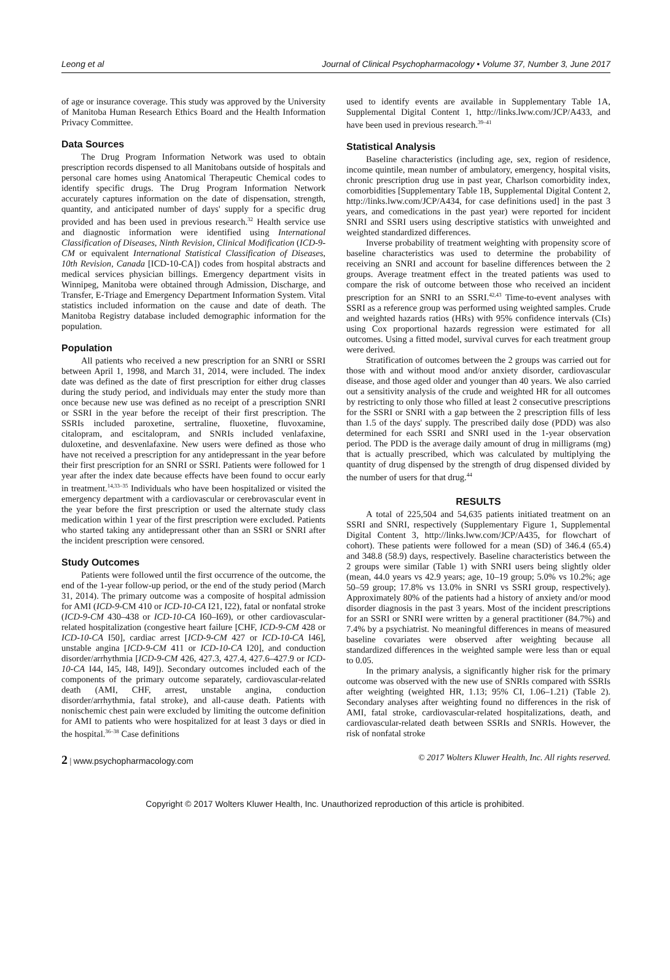Leong et al Journal of Clinical Psychopharmacology • Volume 37, Number 3, June 2017
of age or insurance coverage. This study was approved by the University of Manitoba Human Research Ethics Board and the Health Information Privacy Committee.
Data Sources
The Drug Program Information Network was used to obtain prescription records dispensed to all Manitobans outside of hospitals and personal care homes using Anatomical Therapeutic Chemical codes to identify specific drugs. The Drug Program Information Network accurately captures information on the date of dispensation, strength, quantity, and anticipated number of days' supply for a specific drug provided and has been used in previous research.<sup>32</sup> Health service use and diagnostic information were identified using International Classification of Diseases, Ninth Revision, Clinical Modification (ICD-9-CM or equivalent International Statistical Classification of Diseases, 10th Revision, Canada [ICD-10-CA]) codes from hospital abstracts and medical services physician billings. Emergency department visits in Winnipeg, Manitoba were obtained through Admission, Discharge, and Transfer, E-Triage and Emergency Department Information System. Vital statistics included information on the cause and date of death. The Manitoba Registry database included demographic information for the population.
Population
All patients who received a new prescription for an SNRI or SSRI between April 1, 1998, and March 31, 2014, were included. The index date was defined as the date of first prescription for either drug classes during the study period, and individuals may enter the study more than once because new use was defined as no receipt of a prescription SNRI or SSRI in the year before the receipt of their first prescription. The SSRIs included paroxetine, sertraline, fluoxetine, fluvoxamine, citalopram, and escitalopram, and SNRIs included venlafaxine, duloxetine, and desvenlafaxine. New users were defined as those who have not received a prescription for any antidepressant in the year before their first prescription for an SNRI or SSRI. Patients were followed for 1 year after the index date because effects have been found to occur early in treatment.<sup>14,33–35</sup> Individuals who have been hospitalized or visited the emergency department with a cardiovascular or cerebrovascular event in the year before the first prescription or used the alternate study class medication within 1 year of the first prescription were excluded. Patients who started taking any antidepressant other than an SSRI or SNRI after the incident prescription were censored.
Study Outcomes
Patients were followed until the first occurrence of the outcome, the end of the 1-year follow-up period, or the end of the study period (March 31, 2014). The primary outcome was a composite of hospital admission for AMI (ICD-9-CM 410 or ICD-10-CA I21, I22), fatal or nonfatal stroke (ICD-9-CM 430–438 or ICD-10-CA I60–I69), or other cardiovascular-related hospitalization (congestive heart failure [CHF, ICD-9-CM 428 or ICD-10-CA I50], cardiac arrest [ICD-9-CM 427 or ICD-10-CA I46], unstable angina [ICD-9-CM 411 or ICD-10-CA I20], and conduction disorder/arrhythmia [ICD-9-CM 426, 427.3, 427.4, 427.6–427.9 or ICD-10-CA I44, I45, I48, I49]). Secondary outcomes included each of the components of the primary outcome separately, cardiovascular-related death (AMI, CHF, arrest, unstable angina, conduction disorder/arrhythmia, fatal stroke), and all-cause death. Patients with nonischemic chest pain were excluded by limiting the outcome definition for AMI to patients who were hospitalized for at least 3 days or died in the hospital.<sup>36–38</sup> Case definitions
used to identify events are available in Supplementary Table 1A, Supplemental Digital Content 1, http://links.lww.com/JCP/A433, and have been used in previous research.<sup>39–41</sup>
Statistical Analysis
Baseline characteristics (including age, sex, region of residence, income quintile, mean number of ambulatory, emergency, hospital visits, chronic prescription drug use in past year, Charlson comorbidity index, comorbidities [Supplementary Table 1B, Supplemental Digital Content 2, http://links.lww.com/JCP/A434, for case definitions used] in the past 3 years, and comedications in the past year) were reported for incident SNRI and SSRI users using descriptive statistics with unweighted and weighted standardized differences.
Inverse probability of treatment weighting with propensity score of baseline characteristics was used to determine the probability of receiving an SNRI and account for baseline differences between the 2 groups. Average treatment effect in the treated patients was used to compare the risk of outcome between those who received an incident prescription for an SNRI to an SSRI.<sup>42,43</sup> Time-to-event analyses with SSRI as a reference group was performed using weighted samples. Crude and weighted hazards ratios (HRs) with 95% confidence intervals (CIs) using Cox proportional hazards regression were estimated for all outcomes. Using a fitted model, survival curves for each treatment group were derived.
Stratification of outcomes between the 2 groups was carried out for those with and without mood and/or anxiety disorder, cardiovascular disease, and those aged older and younger than 40 years. We also carried out a sensitivity analysis of the crude and weighted HR for all outcomes by restricting to only those who filled at least 2 consecutive prescriptions for the SSRI or SNRI with a gap between the 2 prescription fills of less than 1.5 of the days' supply. The prescribed daily dose (PDD) was also determined for each SSRI and SNRI used in the 1-year observation period. The PDD is the average daily amount of drug in milligrams (mg) that is actually prescribed, which was calculated by multiplying the quantity of drug dispensed by the strength of drug dispensed divided by the number of users for that drug.<sup>44</sup>
RESULTS
A total of 225,504 and 54,635 patients initiated treatment on an SSRI and SNRI, respectively (Supplementary Figure 1, Supplemental Digital Content 3, http://links.lww.com/JCP/A435, for flowchart of cohort). These patients were followed for a mean (SD) of 346.4 (65.4) and 348.8 (58.9) days, respectively. Baseline characteristics between the 2 groups were similar (Table 1) with SNRI users being slightly older (mean, 44.0 years vs 42.9 years; age, 10–19 group; 5.0% vs 10.2%; age 50–59 group; 17.8% vs 13.0% in SNRI vs SSRI group, respectively). Approximately 80% of the patients had a history of anxiety and/or mood disorder diagnosis in the past 3 years. Most of the incident prescriptions for an SSRI or SNRI were written by a general practitioner (84.7%) and 7.4% by a psychiatrist. No meaningful differences in means of measured baseline covariates were observed after weighting because all standardized differences in the weighted sample were less than or equal to 0.05.
In the primary analysis, a significantly higher risk for the primary outcome was observed with the new use of SNRIs compared with SSRIs after weighting (weighted HR, 1.13; 95% CI, 1.06–1.21) (Table 2). Secondary analyses after weighting found no differences in the risk of AMI, fatal stroke, cardiovascular-related hospitalizations, death, and cardiovascular-related death between SSRIs and SNRIs. However, the risk of nonfatal stroke
2 | www.psychopharmacology.com © 2017 Wolters Kluwer Health, Inc. All rights reserved.
Copyright © 2017 Wolters Kluwer Health, Inc. Unauthorized reproduction of this article is prohibited.